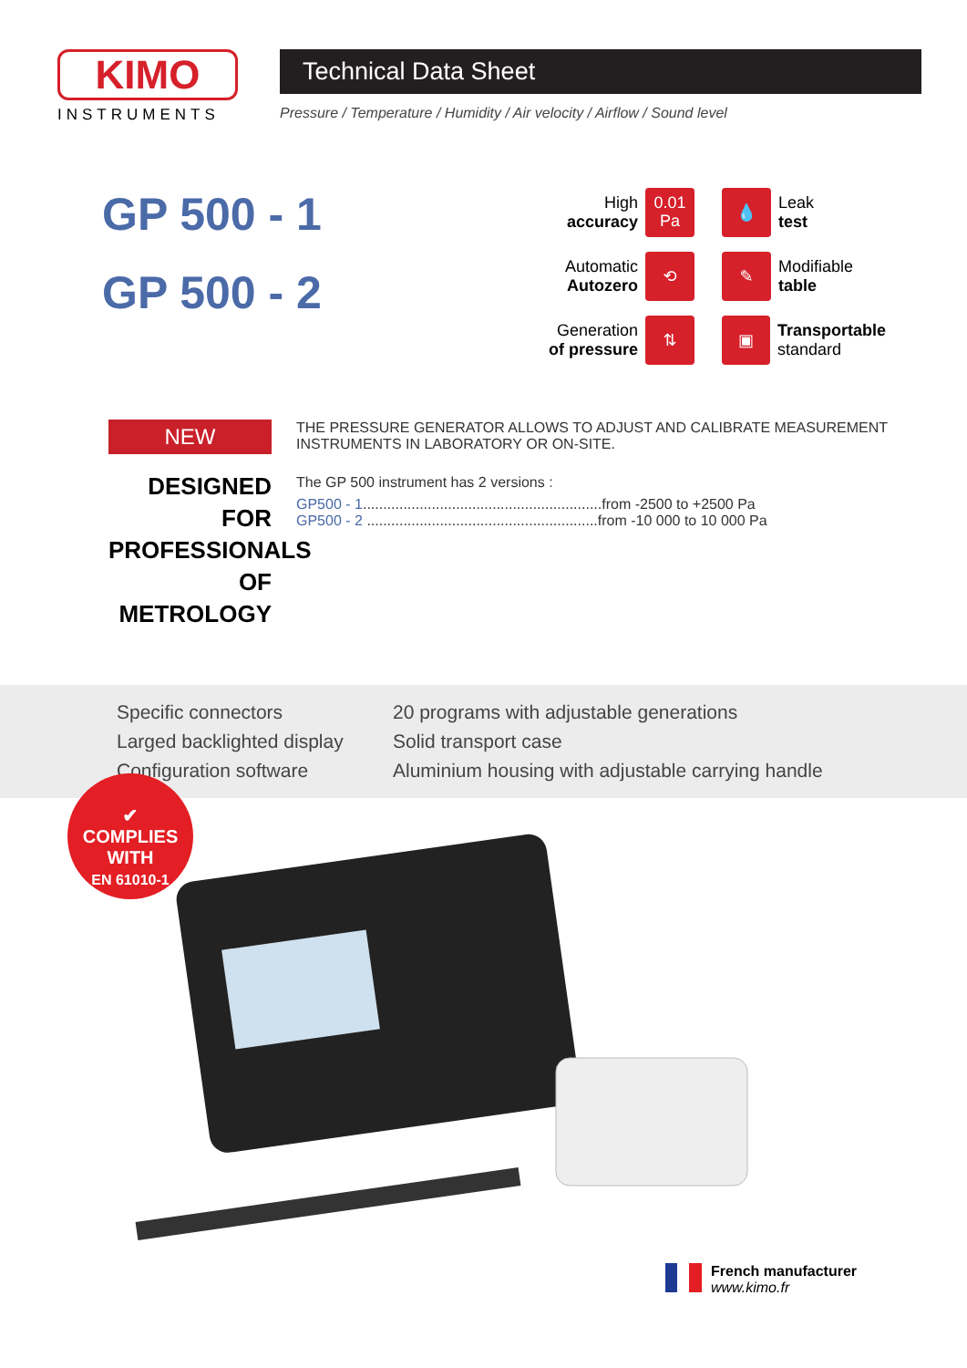KIMO
INSTRUMENTS
Technical Data Sheet
Pressure / Temperature / Humidity / Air velocity / Airflow / Sound level
GP 500 - 1
GP 500 - 2
High
accuracy
0.01
Pa
💧
Leak
test
Automatic
Autozero
⟲
✎
Modifiable
table
Generation
of pressure
⇅
▣
Transportable
standard
NEW
DESIGNED FOR
PROFESSIONALS
OF METROLOGY
THE PRESSURE GENERATOR ALLOWS TO ADJUST AND CALIBRATE MEASUREMENT INSTRUMENTS IN LABORATORY OR ON-SITE.
The GP 500 instrument has 2 versions :
GP500 - 1...........................................................from -2500 to +2500 Pa
GP500 - 2 .........................................................from -10 000 to 10 000 Pa
Specific connectors
Larged backlighted display
Configuration software
20 programs with adjustable generations
Solid transport case
Aluminium housing with adjustable carrying handle
✔
COMPLIES
WITH
EN 61010-1
French manufacturer
www.kimo.fr